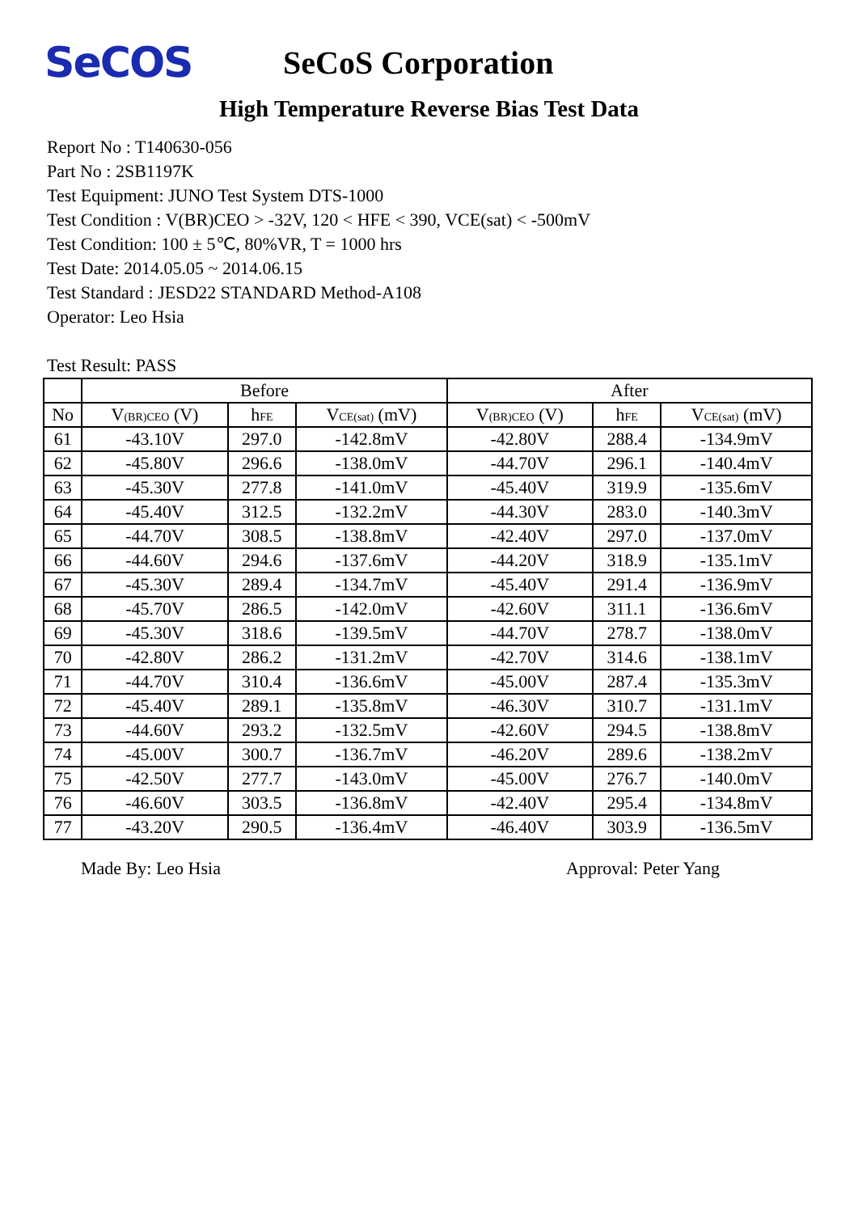SeCOS
SeCoS Corporation
High Temperature Reverse Bias Test Data
Report No : T140630-056
Part No : 2SB1197K
Test Equipment: JUNO Test System DTS-1000
Test Condition : V(BR)CEO > -32V, 120 < HFE < 390, VCE(sat) < -500mV
Test Condition: 100 ± 5℃, 80%VR, T = 1000 hrs
Test Date: 2014.05.05 ~ 2014.06.15
Test Standard : JESD22 STANDARD Method-A108
Operator: Leo Hsia
Test Result: PASS
| | Before | | | After | | |
| --- | --- | --- | --- | --- | --- | --- |
| No | V<sub>(BR)CEO</sub> (V) | h<sub>FE</sub> | V<sub>CE(sat)</sub> (mV) | V<sub>(BR)CEO</sub> (V) | h<sub>FE</sub> | V<sub>CE(sat)</sub> (mV) |
| 61 | -43.10V | 297.0 | -142.8mV | -42.80V | 288.4 | -134.9mV |
| 62 | -45.80V | 296.6 | -138.0mV | -44.70V | 296.1 | -140.4mV |
| 63 | -45.30V | 277.8 | -141.0mV | -45.40V | 319.9 | -135.6mV |
| 64 | -45.40V | 312.5 | -132.2mV | -44.30V | 283.0 | -140.3mV |
| 65 | -44.70V | 308.5 | -138.8mV | -42.40V | 297.0 | -137.0mV |
| 66 | -44.60V | 294.6 | -137.6mV | -44.20V | 318.9 | -135.1mV |
| 67 | -45.30V | 289.4 | -134.7mV | -45.40V | 291.4 | -136.9mV |
| 68 | -45.70V | 286.5 | -142.0mV | -42.60V | 311.1 | -136.6mV |
| 69 | -45.30V | 318.6 | -139.5mV | -44.70V | 278.7 | -138.0mV |
| 70 | -42.80V | 286.2 | -131.2mV | -42.70V | 314.6 | -138.1mV |
| 71 | -44.70V | 310.4 | -136.6mV | -45.00V | 287.4 | -135.3mV |
| 72 | -45.40V | 289.1 | -135.8mV | -46.30V | 310.7 | -131.1mV |
| 73 | -44.60V | 293.2 | -132.5mV | -42.60V | 294.5 | -138.8mV |
| 74 | -45.00V | 300.7 | -136.7mV | -46.20V | 289.6 | -138.2mV |
| 75 | -42.50V | 277.7 | -143.0mV | -45.00V | 276.7 | -140.0mV |
| 76 | -46.60V | 303.5 | -136.8mV | -42.40V | 295.4 | -134.8mV |
| 77 | -43.20V | 290.5 | -136.4mV | -46.40V | 303.9 | -136.5mV |
Made By: Leo Hsia Approval: Peter Yang